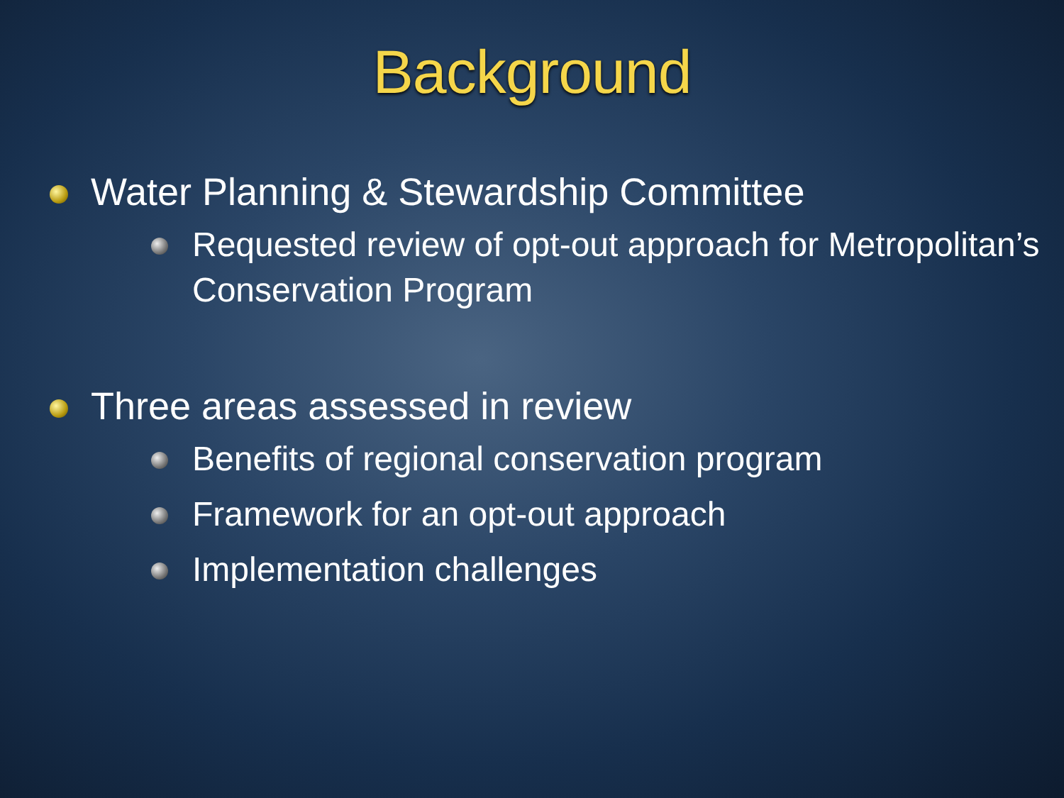Background
Water Planning & Stewardship Committee
Requested review of opt-out approach for Metropolitan’s Conservation Program
Three areas assessed in review
Benefits of regional conservation program
Framework for an opt-out approach
Implementation challenges